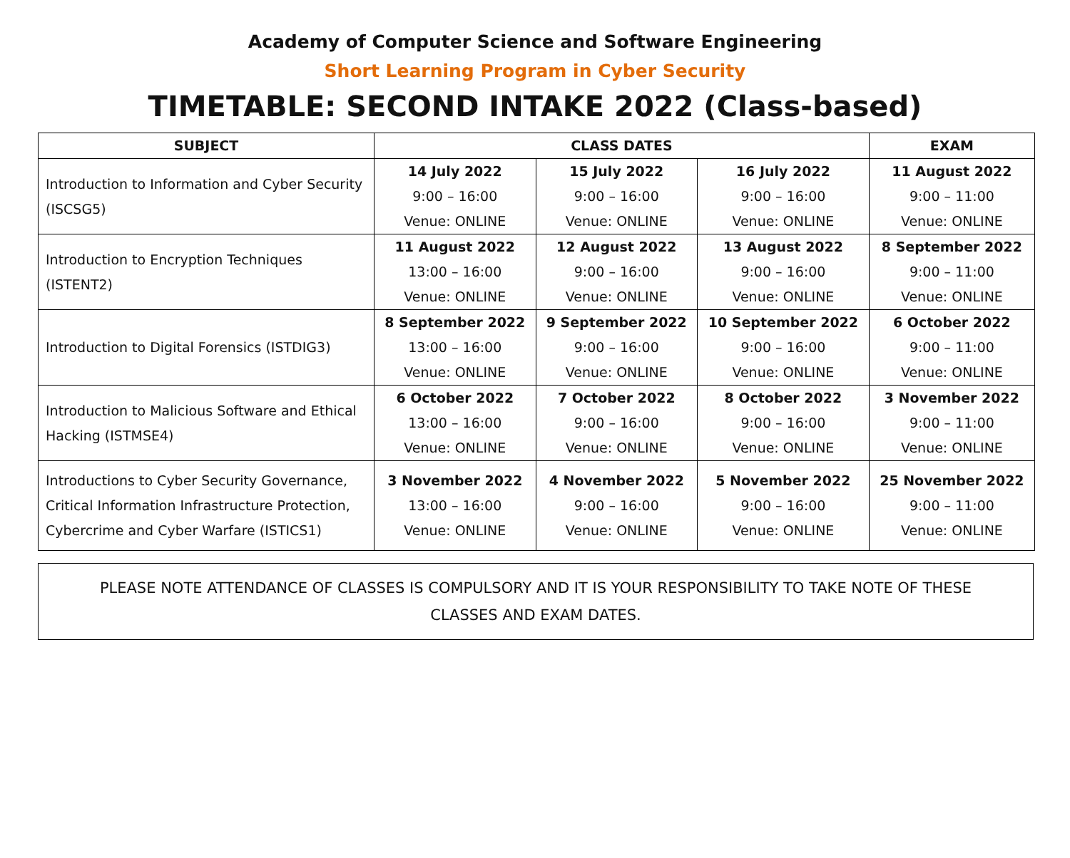Academy of Computer Science and Software Engineering
Short Learning Program in Cyber Security
TIMETABLE: SECOND INTAKE 2022 (Class-based)
| SUBJECT | CLASS DATES | | | EXAM |
| --- | --- | --- | --- | --- |
| Introduction to Information and Cyber Security (ISCSG5) | 14 July 2022 9:00 – 16:00 Venue: ONLINE | 15 July 2022 9:00 – 16:00 Venue: ONLINE | 16 July 2022 9:00 – 16:00 Venue: ONLINE | 11 August 2022 9:00 – 11:00 Venue: ONLINE |
| Introduction to Encryption Techniques (ISTENT2) | 11 August 2022 13:00 – 16:00 Venue: ONLINE | 12 August 2022 9:00 – 16:00 Venue: ONLINE | 13 August 2022 9:00 – 16:00 Venue: ONLINE | 8 September 2022 9:00 – 11:00 Venue: ONLINE |
| Introduction to Digital Forensics (ISTDIG3) | 8 September 2022 13:00 – 16:00 Venue: ONLINE | 9 September 2022 9:00 – 16:00 Venue: ONLINE | 10 September 2022 9:00 – 16:00 Venue: ONLINE | 6 October 2022 9:00 – 11:00 Venue: ONLINE |
| Introduction to Malicious Software and Ethical Hacking (ISTMSE4) | 6 October 2022 13:00 – 16:00 Venue: ONLINE | 7 October 2022 9:00 – 16:00 Venue: ONLINE | 8 October 2022 9:00 – 16:00 Venue: ONLINE | 3 November 2022 9:00 – 11:00 Venue: ONLINE |
| Introductions to Cyber Security Governance, Critical Information Infrastructure Protection, Cybercrime and Cyber Warfare (ISTICS1) | 3 November 2022 13:00 – 16:00 Venue: ONLINE | 4 November 2022 9:00 – 16:00 Venue: ONLINE | 5 November 2022 9:00 – 16:00 Venue: ONLINE | 25 November 2022 9:00 – 11:00 Venue: ONLINE |
PLEASE NOTE ATTENDANCE OF CLASSES IS COMPULSORY AND IT IS YOUR RESPONSIBILITY TO TAKE NOTE OF THESE
CLASSES AND EXAM DATES.